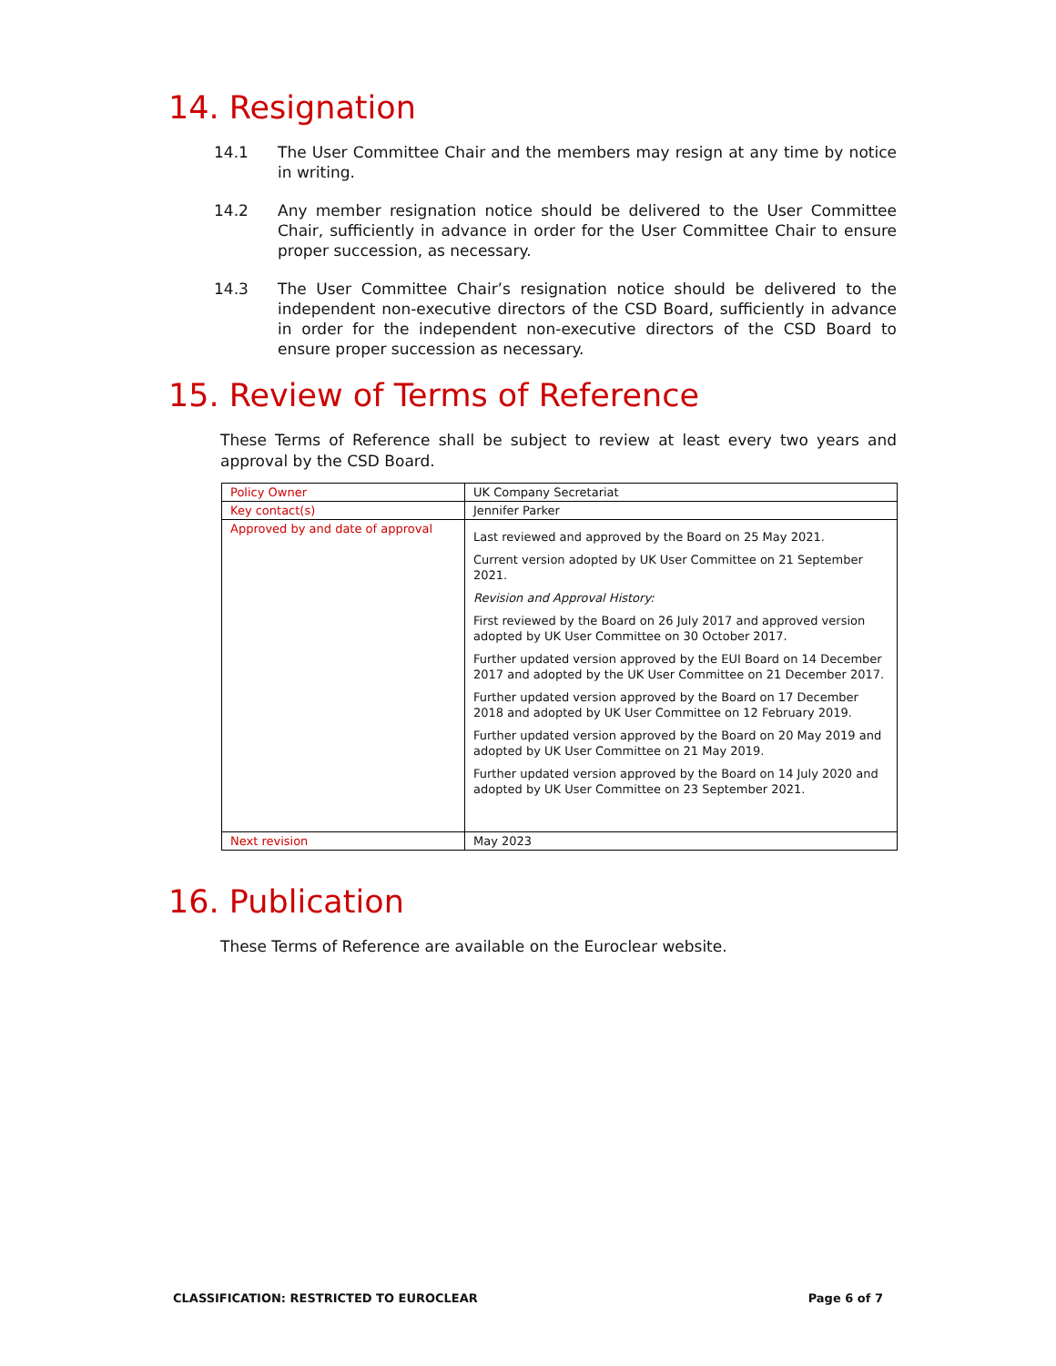14. Resignation
14.1 The User Committee Chair and the members may resign at any time by notice in writing.
14.2 Any member resignation notice should be delivered to the User Committee Chair, sufficiently in advance in order for the User Committee Chair to ensure proper succession, as necessary.
14.3 The User Committee Chair’s resignation notice should be delivered to the independent non-executive directors of the CSD Board, sufficiently in advance in order for the independent non-executive directors of the CSD Board to ensure proper succession as necessary.
15. Review of Terms of Reference
These Terms of Reference shall be subject to review at least every two years and approval by the CSD Board.
| Policy Owner | UK Company Secretariat |
| Key contact(s) | Jennifer Parker |
| Approved by and date of approval | Last reviewed and approved by the Board on 25 May 2021. Current version adopted by UK User Committee on 21 September 2021. Revision and Approval History: First reviewed by the Board on 26 July 2017 and approved version adopted by UK User Committee on 30 October 2017. Further updated version approved by the EUI Board on 14 December 2017 and adopted by the UK User Committee on 21 December 2017. Further updated version approved by the Board on 17 December 2018 and adopted by UK User Committee on 12 February 2019. Further updated version approved by the Board on 20 May 2019 and adopted by UK User Committee on 21 May 2019. Further updated version approved by the Board on 14 July 2020 and adopted by UK User Committee on 23 September 2021. |
| Next revision | May 2023 |
16. Publication
These Terms of Reference are available on the Euroclear website.
CLASSIFICATION: RESTRICTED TO EUROCLEAR Page 6 of 7